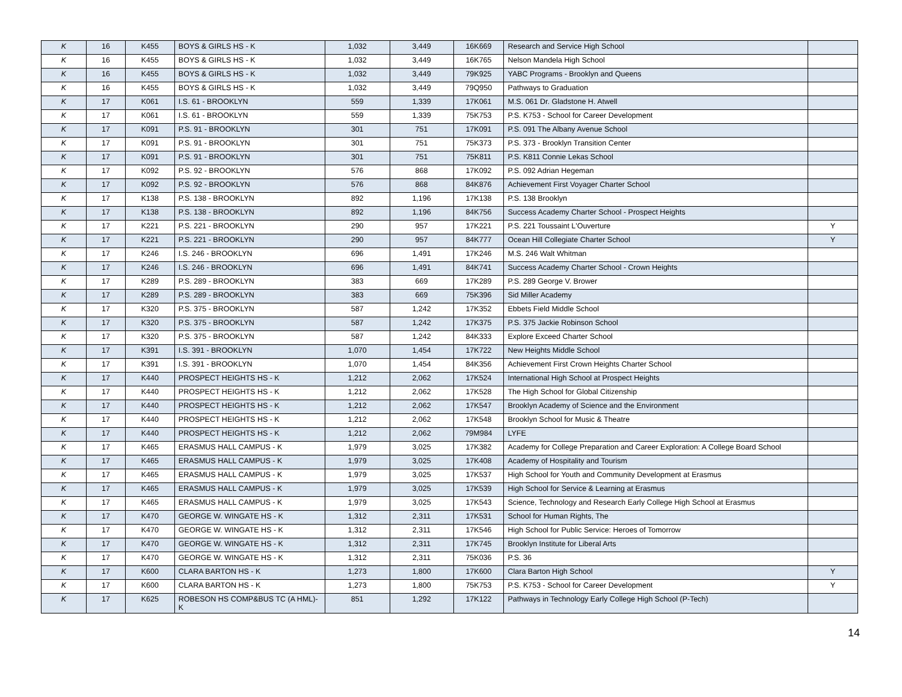| K | 16 | K455 | BOYS & GIRLS HS - K | 1,032 | 3,449 | 16K669 | Research and Service High School | |
| K | 16 | K455 | BOYS & GIRLS HS - K | 1,032 | 3,449 | 16K765 | Nelson Mandela High School | |
| K | 16 | K455 | BOYS & GIRLS HS - K | 1,032 | 3,449 | 79K925 | YABC Programs - Brooklyn and Queens | |
| K | 16 | K455 | BOYS & GIRLS HS - K | 1,032 | 3,449 | 79Q950 | Pathways to Graduation | |
| K | 17 | K061 | I.S. 61 - BROOKLYN | 559 | 1,339 | 17K061 | M.S. 061 Dr. Gladstone H. Atwell | |
| K | 17 | K061 | I.S. 61 - BROOKLYN | 559 | 1,339 | 75K753 | P.S. K753 - School for Career Development | |
| K | 17 | K091 | P.S. 91 - BROOKLYN | 301 | 751 | 17K091 | P.S. 091 The Albany Avenue School | |
| K | 17 | K091 | P.S. 91 - BROOKLYN | 301 | 751 | 75K373 | P.S. 373 - Brooklyn Transition Center | |
| K | 17 | K091 | P.S. 91 - BROOKLYN | 301 | 751 | 75K811 | P.S. K811 Connie Lekas School | |
| K | 17 | K092 | P.S. 92 - BROOKLYN | 576 | 868 | 17K092 | P.S. 092 Adrian Hegeman | |
| K | 17 | K092 | P.S. 92 - BROOKLYN | 576 | 868 | 84K876 | Achievement First Voyager Charter School | |
| K | 17 | K138 | P.S. 138 - BROOKLYN | 892 | 1,196 | 17K138 | P.S. 138 Brooklyn | |
| K | 17 | K138 | P.S. 138 - BROOKLYN | 892 | 1,196 | 84K756 | Success Academy Charter School - Prospect Heights | |
| K | 17 | K221 | P.S. 221 - BROOKLYN | 290 | 957 | 17K221 | P.S. 221 Toussaint L'Ouverture | Y |
| K | 17 | K221 | P.S. 221 - BROOKLYN | 290 | 957 | 84K777 | Ocean Hill Collegiate Charter School | Y |
| K | 17 | K246 | I.S. 246 - BROOKLYN | 696 | 1,491 | 17K246 | M.S. 246 Walt Whitman | |
| K | 17 | K246 | I.S. 246 - BROOKLYN | 696 | 1,491 | 84K741 | Success Academy Charter School - Crown Heights | |
| K | 17 | K289 | P.S. 289 - BROOKLYN | 383 | 669 | 17K289 | P.S. 289 George V. Brower | |
| K | 17 | K289 | P.S. 289 - BROOKLYN | 383 | 669 | 75K396 | Sid Miller Academy | |
| K | 17 | K320 | P.S. 375 - BROOKLYN | 587 | 1,242 | 17K352 | Ebbets Field Middle School | |
| K | 17 | K320 | P.S. 375 - BROOKLYN | 587 | 1,242 | 17K375 | P.S. 375 Jackie Robinson School | |
| K | 17 | K320 | P.S. 375 - BROOKLYN | 587 | 1,242 | 84K333 | Explore Exceed Charter School | |
| K | 17 | K391 | I.S. 391 - BROOKLYN | 1,070 | 1,454 | 17K722 | New Heights Middle School | |
| K | 17 | K391 | I.S. 391 - BROOKLYN | 1,070 | 1,454 | 84K356 | Achievement First Crown Heights Charter School | |
| K | 17 | K440 | PROSPECT HEIGHTS HS - K | 1,212 | 2,062 | 17K524 | International High School at Prospect Heights | |
| K | 17 | K440 | PROSPECT HEIGHTS HS - K | 1,212 | 2,062 | 17K528 | The High School for Global Citizenship | |
| K | 17 | K440 | PROSPECT HEIGHTS HS - K | 1,212 | 2,062 | 17K547 | Brooklyn Academy of Science and the Environment | |
| K | 17 | K440 | PROSPECT HEIGHTS HS - K | 1,212 | 2,062 | 17K548 | Brooklyn School for Music & Theatre | |
| K | 17 | K440 | PROSPECT HEIGHTS HS - K | 1,212 | 2,062 | 79M984 | LYFE | |
| K | 17 | K465 | ERASMUS HALL CAMPUS - K | 1,979 | 3,025 | 17K382 | Academy for College Preparation and Career Exploration: A College Board School | |
| K | 17 | K465 | ERASMUS HALL CAMPUS - K | 1,979 | 3,025 | 17K408 | Academy of Hospitality and Tourism | |
| K | 17 | K465 | ERASMUS HALL CAMPUS - K | 1,979 | 3,025 | 17K537 | High School for Youth and Community Development at Erasmus | |
| K | 17 | K465 | ERASMUS HALL CAMPUS - K | 1,979 | 3,025 | 17K539 | High School for Service & Learning at Erasmus | |
| K | 17 | K465 | ERASMUS HALL CAMPUS - K | 1,979 | 3,025 | 17K543 | Science, Technology and Research Early College High School at Erasmus | |
| K | 17 | K470 | GEORGE W. WINGATE HS - K | 1,312 | 2,311 | 17K531 | School for Human Rights, The | |
| K | 17 | K470 | GEORGE W. WINGATE HS - K | 1,312 | 2,311 | 17K546 | High School for Public Service: Heroes of Tomorrow | |
| K | 17 | K470 | GEORGE W. WINGATE HS - K | 1,312 | 2,311 | 17K745 | Brooklyn Institute for Liberal Arts | |
| K | 17 | K470 | GEORGE W. WINGATE HS - K | 1,312 | 2,311 | 75K036 | P.S. 36 | |
| K | 17 | K600 | CLARA BARTON HS - K | 1,273 | 1,800 | 17K600 | Clara Barton High School | Y |
| K | 17 | K600 | CLARA BARTON HS - K | 1,273 | 1,800 | 75K753 | P.S. K753 - School for Career Development | Y |
| K | 17 | K625 | ROBESON HS COMP&BUS TC (A HML)-K | 851 | 1,292 | 17K122 | Pathways in Technology Early College High School (P-Tech) | |
14